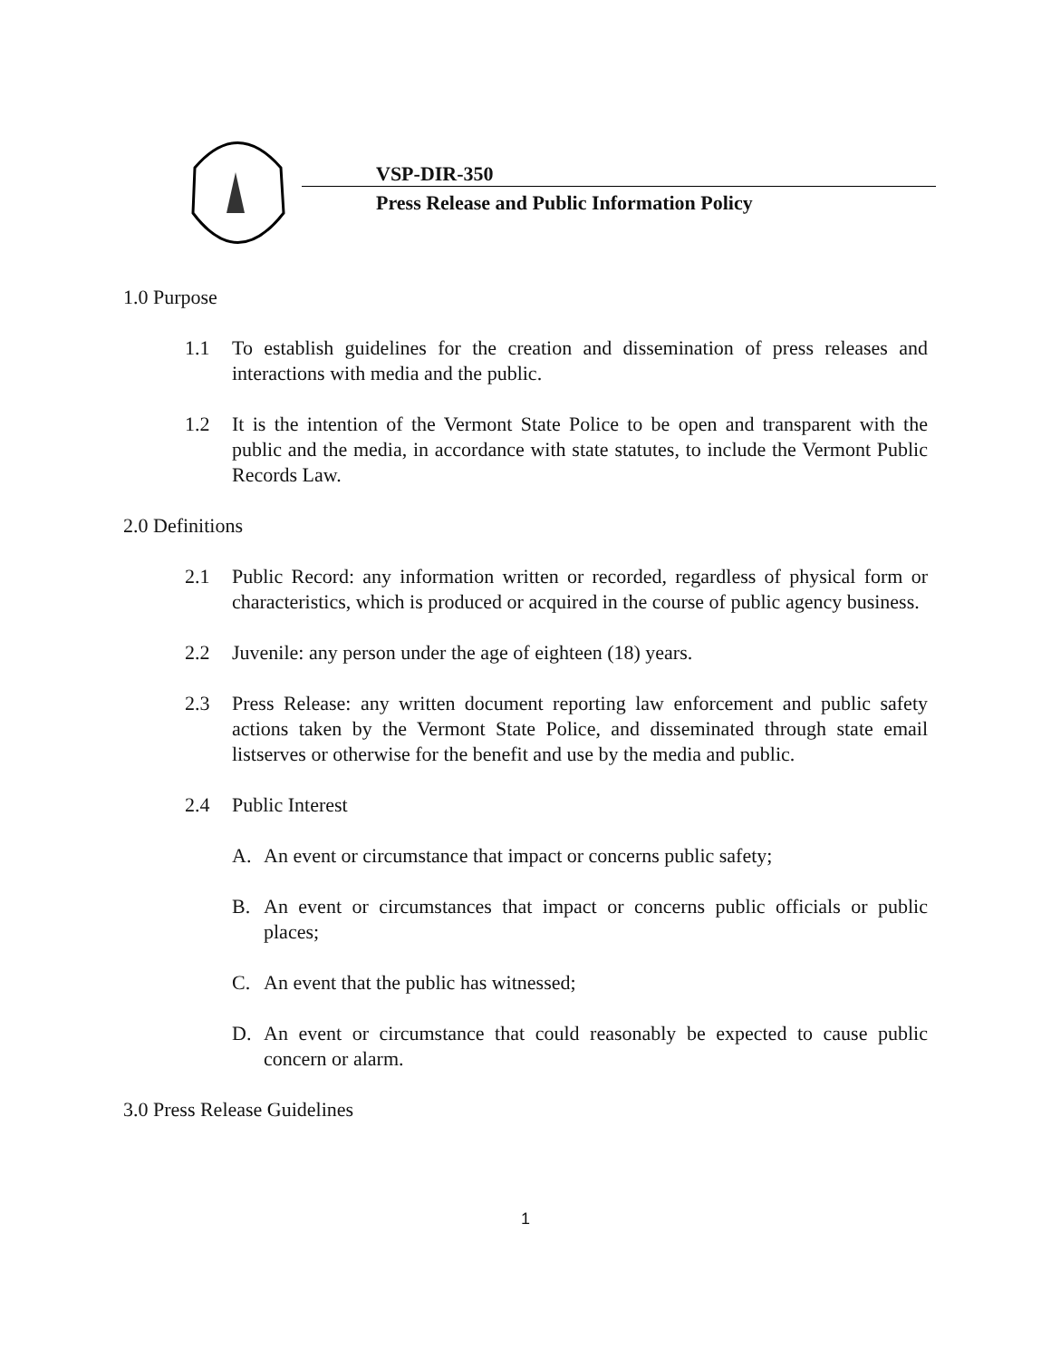VSP-DIR-350
Press Release and Public Information Policy
1.0 Purpose
1.1 To establish guidelines for the creation and dissemination of press releases and interactions with media and the public.
1.2 It is the intention of the Vermont State Police to be open and transparent with the public and the media, in accordance with state statutes, to include the Vermont Public Records Law.
2.0 Definitions
2.1 Public Record: any information written or recorded, regardless of physical form or characteristics, which is produced or acquired in the course of public agency business.
2.2 Juvenile: any person under the age of eighteen (18) years.
2.3 Press Release: any written document reporting law enforcement and public safety actions taken by the Vermont State Police, and disseminated through state email listserves or otherwise for the benefit and use by the media and public.
2.4 Public Interest
A. An event or circumstance that impact or concerns public safety;
B. An event or circumstances that impact or concerns public officials or public places;
C. An event that the public has witnessed;
D. An event or circumstance that could reasonably be expected to cause public concern or alarm.
3.0 Press Release Guidelines
1